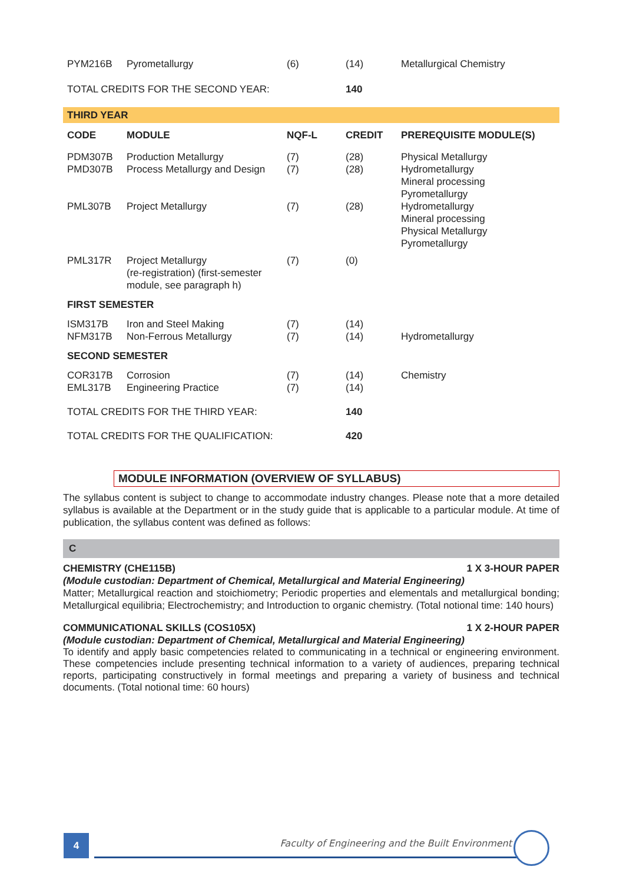| PYM216B | Pyrometallurgy | (6) | (14) | Metallurgical Chemistry |
| TOTAL CREDITS FOR THE SECOND YEAR: | | | 140 | |
| THIRD YEAR | | | | |
| CODE | MODULE | NQF-L | CREDIT | PREREQUISITE MODULE(S) |
| PDM307B | Production Metallurgy | (7) | (28) | Physical Metallurgy |
| PMD307B | Process Metallurgy and Design | (7) | (28) | Hydrometallurgy Mineral processing Pyrometallurgy |
| PML307B | Project Metallurgy | (7) | (28) | Hydrometallurgy Mineral processing Physical Metallurgy Pyrometallurgy |
| PML317R | Project Metallurgy (re-registration) (first-semester module, see paragraph h) | (7) | (0) | |
| FIRST SEMESTER | | | | |
| ISM317B | Iron and Steel Making | (7) | (14) | |
| NFM317B | Non-Ferrous Metallurgy | (7) | (14) | Hydrometallurgy |
| SECOND SEMESTER | | | | |
| COR317B | Corrosion | (7) | (14) | Chemistry |
| EML317B | Engineering Practice | (7) | (14) | |
| TOTAL CREDITS FOR THE THIRD YEAR: | | | 140 | |
| TOTAL CREDITS FOR THE QUALIFICATION: | | | 420 | |
MODULE INFORMATION (OVERVIEW OF SYLLABUS)
The syllabus content is subject to change to accommodate industry changes. Please note that a more detailed syllabus is available at the Department or in the study guide that is applicable to a particular module. At time of publication, the syllabus content was defined as follows:
C
CHEMISTRY (CHE115B) 1 X 3-HOUR PAPER
(Module custodian: Department of Chemical, Metallurgical and Material Engineering)
Matter; Metallurgical reaction and stoichiometry; Periodic properties and elementals and metallurgical bonding; Metallurgical equilibria; Electrochemistry; and Introduction to organic chemistry. (Total notional time: 140 hours)
COMMUNICATIONAL SKILLS (COS105X) 1 X 2-HOUR PAPER
(Module custodian: Department of Chemical, Metallurgical and Material Engineering)
To identify and apply basic competencies related to communicating in a technical or engineering environment. These competencies include presenting technical information to a variety of audiences, preparing technical reports, participating constructively in formal meetings and preparing a variety of business and technical documents. (Total notional time: 60 hours)
4
Faculty of Engineering and the Built Environment